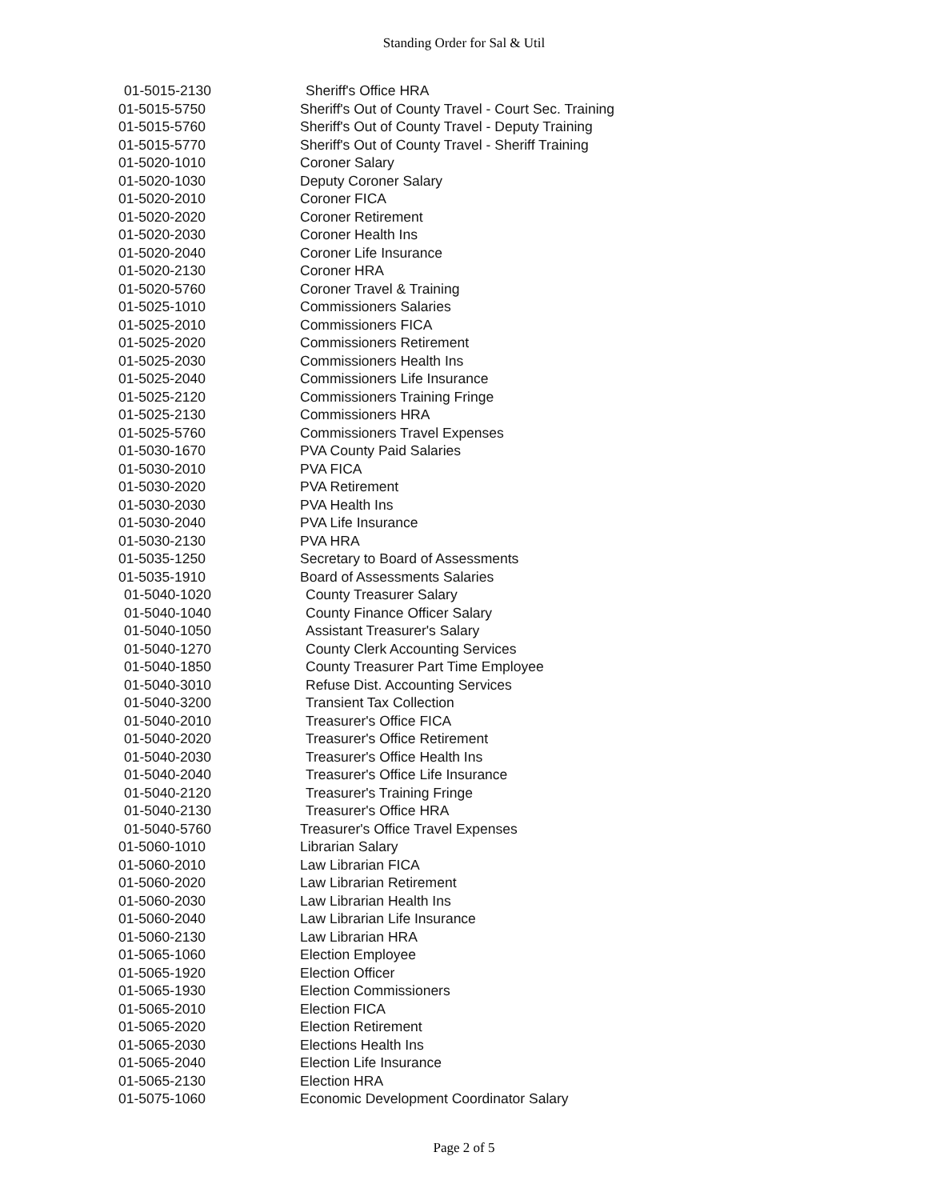Standing Order for Sal & Util
| 01-5015-2130 | Sheriff's Office HRA |
| 01-5015-5750 | Sheriff's Out of County Travel - Court Sec. Training |
| 01-5015-5760 | Sheriff's Out of County Travel - Deputy Training |
| 01-5015-5770 | Sheriff's Out of County Travel - Sheriff Training |
| 01-5020-1010 | Coroner Salary |
| 01-5020-1030 | Deputy Coroner Salary |
| 01-5020-2010 | Coroner FICA |
| 01-5020-2020 | Coroner Retirement |
| 01-5020-2030 | Coroner Health Ins |
| 01-5020-2040 | Coroner Life Insurance |
| 01-5020-2130 | Coroner HRA |
| 01-5020-5760 | Coroner Travel & Training |
| 01-5025-1010 | Commissioners Salaries |
| 01-5025-2010 | Commissioners FICA |
| 01-5025-2020 | Commissioners Retirement |
| 01-5025-2030 | Commissioners Health Ins |
| 01-5025-2040 | Commissioners Life Insurance |
| 01-5025-2120 | Commissioners Training Fringe |
| 01-5025-2130 | Commissioners HRA |
| 01-5025-5760 | Commissioners Travel Expenses |
| 01-5030-1670 | PVA County Paid Salaries |
| 01-5030-2010 | PVA FICA |
| 01-5030-2020 | PVA Retirement |
| 01-5030-2030 | PVA Health Ins |
| 01-5030-2040 | PVA Life Insurance |
| 01-5030-2130 | PVA HRA |
| 01-5035-1250 | Secretary to Board of Assessments |
| 01-5035-1910 | Board of Assessments Salaries |
| 01-5040-1020 | County Treasurer Salary |
| 01-5040-1040 | County Finance Officer Salary |
| 01-5040-1050 | Assistant Treasurer's Salary |
| 01-5040-1270 | County Clerk Accounting Services |
| 01-5040-1850 | County Treasurer Part Time Employee |
| 01-5040-3010 | Refuse Dist. Accounting Services |
| 01-5040-3200 | Transient Tax Collection |
| 01-5040-2010 | Treasurer's Office FICA |
| 01-5040-2020 | Treasurer's Office Retirement |
| 01-5040-2030 | Treasurer's Office Health Ins |
| 01-5040-2040 | Treasurer's Office Life Insurance |
| 01-5040-2120 | Treasurer's Training Fringe |
| 01-5040-2130 | Treasurer's Office HRA |
| 01-5040-5760 | Treasurer's Office Travel Expenses |
| 01-5060-1010 | Librarian Salary |
| 01-5060-2010 | Law Librarian FICA |
| 01-5060-2020 | Law Librarian Retirement |
| 01-5060-2030 | Law Librarian Health Ins |
| 01-5060-2040 | Law Librarian Life Insurance |
| 01-5060-2130 | Law Librarian HRA |
| 01-5065-1060 | Election Employee |
| 01-5065-1920 | Election Officer |
| 01-5065-1930 | Election Commissioners |
| 01-5065-2010 | Election FICA |
| 01-5065-2020 | Election Retirement |
| 01-5065-2030 | Elections Health Ins |
| 01-5065-2040 | Election Life Insurance |
| 01-5065-2130 | Election HRA |
| 01-5075-1060 | Economic Development Coordinator Salary |
Page 2 of 5